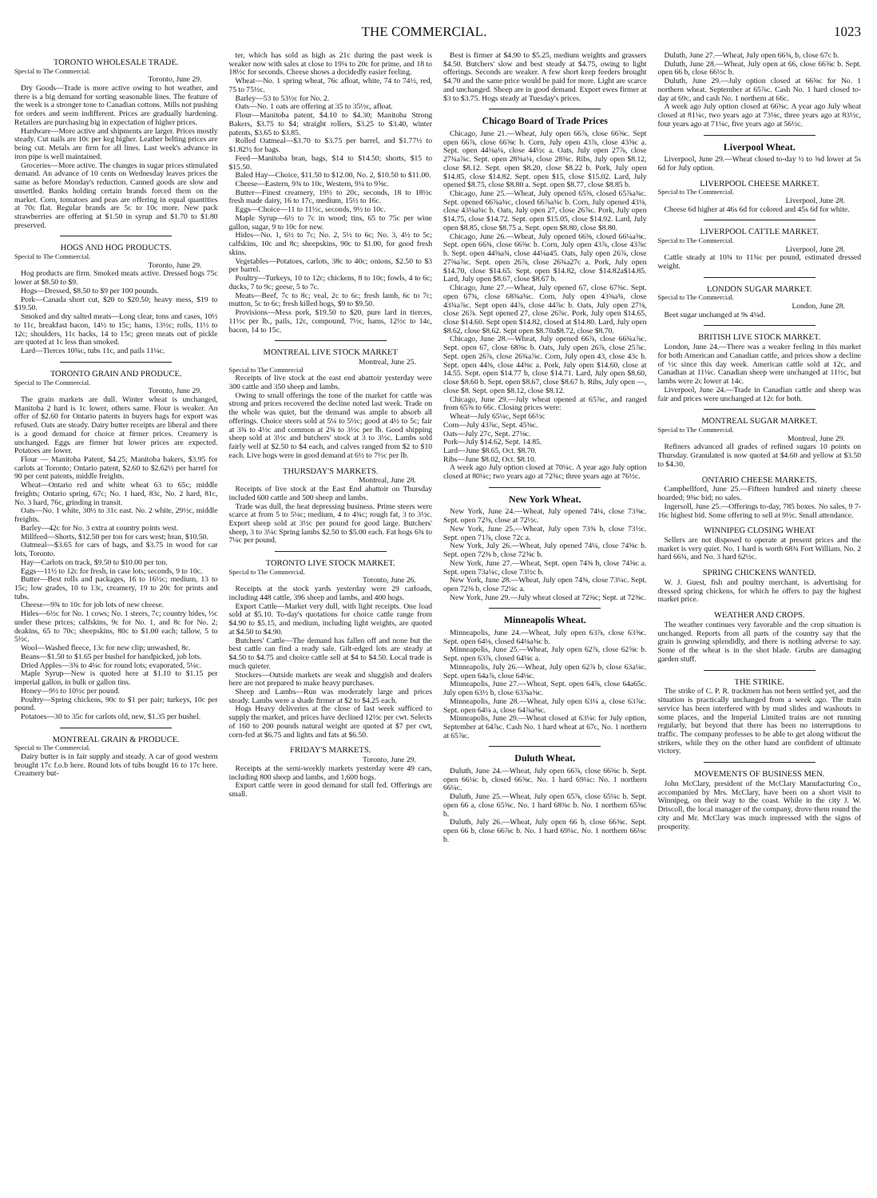THE COMMERCIAL. 1023
TORONTO WHOLESALE TRADE.
Special to The Commercial.
Toronto, June 29.
Dry Goods—Trade is more active owing to hot weather, and there is a big demand for sorting seasonable lines. The feature of the week is a stronger tone to Canadian cottons. Mills not pushing for orders and seem indifferent. Prices are gradually hardening. Retailers are purchasing big in expectation of higher prices.
Hardware—More active and shipments are larger. Prices mostly steady. Cut nails are 10c per keg higher. Leather belting prices are being cut. Metals are firm for all lines. Last week's advance in iron pipe is well maintained.
Groceries—More active. The changes in sugar prices stimulated demand. An advance of 10 cents on Wednesday leaves prices the same as before Monday's reduction. Canned goods are slow and unsettled. Banks holding certain brands forced them on the market. Corn, tomatoes and peas are offering in equal quantities at 70c flat. Regular brands are 5c to 10c more. New pack strawberries are offering at $1.50 in syrup and $1.70 to $1.80 preserved.
HOGS AND HOG PRODUCTS.
Special to The Commercial.
Toronto, June 29.
Hog products are firm. Smoked meats active. Dressed hogs 75c lower at $8.50 to $9.
Hogs—Dressed, $8.50 to $9 per 100 pounds.
Pork—Canada short cut, $20 to $20.50; heavy mess, $19 to $19.50.
Smoked and dry salted meats—Long clear, tons and cases, 10½ to 11c, breakfast bacon, 14½ to 15c; hams, 13½c; rolls, 11½ to 12c; shoulders, 11c backs, 14 to 15c; green meats out of pickle are quoted at 1c less than smoked.
Lard—Tierces 10¾c, tubs 11c, and pails 11¼c.
TORONTO GRAIN AND PRODUCE.
Special to The Commercial.
Toronto, June 29.
The grain markets are dull. Winter wheat is unchanged, Manitoba 2 hard is 1c lower, others same. Flour is weaker. An offer of $2.60 for Ontario patents in buyers bags for export was refused. Oats are steady. Dairy butter receipts are liberal and there is a good demand for choice at firmer prices. Creamery is unchanged. Eggs are firmer but lower prices are expected. Potatoes are lower.
Flour — Manitoba Patent, $4.25; Manitoba bakers, $3.95 for carlots at Toronto; Ontario patent, $2.60 to $2.62½ per barrel for 90 per cent patents, middle freights.
Wheat—Ontario red and white wheat 63 to 65c; middle freights; Ontario spring, 67c; No. 1 hard, 83c, No. 2 hard, 81c, No. 3 hard, 76c, grinding in transit.
Oats—No. 1 white, 30½ to 31c east. No. 2 white, 29½c, middle freights.
Barley—42c for No. 3 extra at country points west.
Millfeed—Shorts, $12.50 per ton for cars west; bran, $10.50.
Oatmeal—$3.65 for cars of bags, and $3.75 in wood for car lots, Toronto.
Hay—Carlots on track, $9.50 to $10.00 per ton.
Eggs—11½ to 12c for fresh, in case lots; seconds, 9 to 10c.
Butter—Best rolls and packages, 16 to 16½c; medium, 13 to 15c; low grades, 10 to 13c, creamery, 19 to 20c for prints and tubs.
Cheese—9¾ to 10c for job lots of new cheese.
Hides—6½c for No. 1 cows; No. 1 steers, 7c; country hides, ½c under these prices; calfskins, 9c for No. 1, and 8c for No. 2; deakins, 65 to 70c; sheepskins, 80c to $1.00 each; tallow, 5 to 5½c.
Wool—Washed fleece, 13c for new clip; unwashed, 8c.
Beans—$1.50 to $1.65 per bushel for handpicked, job lots.
Dried Apples—3¾ to 4¼c for round lots; evaporated, 5¼c.
Maple Syrup—New is quoted here at $1.10 to $1.15 per imperial gallon, in bulk or gallon tins.
Honey—9½ to 10½c per pound.
Poultry—Spring chickens, 90c to $1 per pair; turkeys, 10c per pound.
Potatoes—30 to 35c for carlots old, new, $1.35 per bushel.
MONTREAL GRAIN & PRODUCE.
Special to The Commercial.
Dairy butter is in fair supply and steady. A car of good western brought 17c f.o.b here. Round lots of tubs bought 16 to 17c here. Creamery but-
ter, which has sold as high as 21c during the past week is weaker now with sales at close to 19¼ to 20c for prime, and 18 to 18½c for seconds. Cheese shows a decidedly easier feeling.
Wheat—No. 1 spring wheat, 76c afloat, white, 74 to 74½, red, 75 to 75½c.
Barley—53 to 53½c for No. 2.
Oats—No. 1 oats are offering at 35 to 35½c, afloat.
Flour—Manitoba patent, $4.10 to $4.30; Manitoba Strong Bakers, $3.75 to $4; straight rollers, $3.25 to $3.40, winter patents, $3.65 to $3.85.
Rolled Oatmeal—$3.70 to $3.75 per barrel, and $1.77½ to $1.82½ for bags.
Feed—Manitoba bran, bags, $14 to $14.50; shorts, $15 to $15.50.
Baled Hay—Choice, $11.50 to $12.00, No. 2, $10.50 to $11.00.
Cheese—Eastern, 9¾ to 10c, Western, 9¼ to 9⅝c.
Butter—Finest creamery, 19½ to 20c, seconds, 18 to 18½c fresh made dairy, 16 to 17c, medium, 15½ to 16c.
Eggs—Choice—11 to 11½c, seconds, 9½ to 10c.
Maple Syrup—6½ to 7c in wood; tins, 65 to 75c per wine gallon, sugar, 9 to 10c for new.
Hides—No. 1, 6½ to 7c; No. 2, 5½ to 6c; No. 3, 4½ to 5c; calfskins, 10c and 8c; sheepskins, 90c to $1.00, for good fresh skins.
Vegetables—Potatoes, carlots, 38c to 40c; onions, $2.50 to $3 per barrel.
Poultry—Turkeys, 10 to 12c; chickens, 8 to 10c; fowls, 4 to 6c; ducks, 7 to 9c; geese, 5 to 7c.
Meats—Beef, 7c to 8c; veal, 2c to 6c; fresh lamb, 6c to 7c; mutton, 5c to 6c; fresh killed hogs, $9 to $9.50.
Provisions—Mess pork, $19.50 to $20, pure lard in tierces, 11½c per lb., pails, 12c, compound, 7½c, hams, 12½c to 14c, bacon, 14 to 15c.
MONTREAL LIVE STOCK MARKET
Montreal, June 25.
Special to The Commercial
Receipts of live stock at the east end abattoir yesterday were 300 cattle and 350 sheep and lambs.
Owing to small offerings the tone of the market for cattle was strong and prices recovered the decline noted last week. Trade on the whole was quiet, but the demand was ample to absorb all offerings. Choice steers sold at 5¼ to 5½c; good at 4½ to 5c; fair at 3¾ to 4½c and common at 2¾ to 3½c per lb. Good shipping sheep sold at 3½c and butchers' stock at 3 to 3½c. Lambs sold fairly well at $2.50 to $4 each, and calves ranged from $2 to $10 each. Live hogs were in good demand at 6½ to 7½c per lb.
THURSDAY'S MARKETS.
Montreal, June 28.
Receipts of live stock at the East End abattoir on Thursday included 600 cattle and 500 sheep and lambs.
Trade was dull, the heat depressing business. Prime steers were scarce at from 5 to 5¼c; medium, 4 to 4¾c; rough fat, 3 to 3½c. Export sheep sold at 3½c per pound for good large. Butchers' sheep, 3 to 3¼c Spring lambs $2.50 to $5.00 each. Fat hogs 6¾ to 7¼c per pound.
TORONTO LIVE STOCK MARKET.
Special to The Commercial.
Toronto, June 26.
Receipts at the stock yards yesterday were 29 carloads, including 448 cattle, 396 sheep and lambs, and 400 hogs.
Export Cattle—Market very dull, with light receipts. One load sold at $5.10. To-day's quotations for choice cattle range from $4.90 to $5.15, and medium, including light weights, are quoted at $4.50 to $4.90.
Butchers' Cattle—The demand has fallen off and none but the best cattle can find a ready sale. Gilt-edged lots are steady at $4.50 to $4.75 and choice cattle sell at $4 to $4.50. Local trade is much quieter.
Stockers—Outside markets are weak and sluggish and dealers here are not prepared to make heavy purchases.
Sheep and Lambs—Run was moderately large and prices steady. Lambs were a shade firmer at $2 to $4.25 each.
Hogs Heavy deliveries at the close of last week sufficed to supply the market, and prices have declined 12½c per cwt. Selects of 160 to 200 pounds natural weight are quoted at $7 per cwt, corn-fed at $6.75 and lights and fats at $6.50.
FRIDAY'S MARKETS.
Toronto, June 29.
Receipts at the semi-weekly markets yesterday were 49 cars, including 800 sheep and lambs, and 1,600 hogs.
Export cattle were in good demand for stall fed. Offerings are small.
Best is firmer at $4.90 to $5.25, medium weights and grassers $4.50. Butchers' slow and best steady at $4.75, owing to light offerings. Seconds are weaker. A few short keep feeders brought $4.70 and the same price would be paid for more. Light are scarce and unchanged. Sheep are in good demand. Export ewes firmer at $3 to $3.75. Hogs steady at Tuesday's prices.
Chicago Board of Trade Prices
Chicago, June 21.—Wheat, July open 66⅞, close 66⅝c. Sept open 66⅞, close 66⅝c b. Corn, July open 43⅞, close 43⅝c a. Sept. open 44⅛a¼, close 44½c a. Oats, July open 27⅞, close 27¾a⅞c. Sept. open 28⅜a¼, close 28⅜c. Ribs, July open $8.12, close $8.12. Sept. open $8.20, close $8.22 b. Pork, July open $14.85, close $14.82. Sept. open $15, close $15.02. Lard, July opened $8.75, close $8.80 a. Sept. open $8.77, close $8.85 b.
Chicago, June 25.—Wheat, July opened 65⅝, closed 65⅞a¾c. Sept. opened 66⅞a¾c, closed 66⅞a¾c b. Corn, July opened 43⅛, close 43⅛a¾c b. Oats, July open 27, close 26⅞c. Pork, July open $14.75, close $14.72. Sept. open $15.05, close $14.92. Lard, July open $8.85, close $8.75 a. Sept. open $8.80, close $8.80.
Chicago, June 26.—Wheat, July opened 66⅜, closed 66¼a⅜c. Sept. open 66¾, close 66⅝c b. Corn, July open 43⅞, close 43⅞c b. Sept. open 44⅝a¾, close 44⅛a45. Oats, July open 26⅞, close 27⅝a⅞c. Sept. open 26⅞, close 26¾a27c a. Pork, July open $14.70, close $14.65. Sept. open $14.82, close $14.82a$14.85. Lard, July open $8.67, close $8.67 b.
Chicago, June 27.—Wheat, July opened 67, close 67⅜c. Sept. open 67¾, close 68⅜a¾c. Corn, July open 43⅝a¾, close 43¾a⅞c. Sept open 44⅞, close 44⅞c b. Oats, July open 27⅛, close 26⅞. Sept opened 27, close 26⅞c. Pork, July open $14.65, close $14.60. Sept open $14.82, closed at $14.80. Lard, July open $8.62, close $8.62. Sept open $8.70a$8.72, close $8.70.
Chicago, June 28.—Wheat, July opened 66⅞, close 66¾a⅞c. Sept. open 67, close 68⅜c b. Oats, July open 26⅞, close 25⅞c. Sept. open 26⅞, close 26¾a⅞c. Corn, July open 43, close 43c b. Sept. open 44⅜, close 44⅜c a. Pork, July open $14.60, close at 14.55. Sept. open $14.77 b, close $14.71. Lard, July open $8.60, close $8.60 b. Sept. open $8.67, close $8.67 b. Ribs, July open —, close $8. Sept. open $8.12, close $8.12.
Chicago, June 29.—July wheat opened at 65⅞c, and ranged from 65⅝ to 66c. Closing prices were:
Wheat—July 65¼c, Sept 66½c
Corn—July 43⅞c, Sept. 45⅜c.
Oats—July 27c, Sept. 27⅛c.
Pork—July $14.62, Sept. 14.85.
Lard—June $8.65, Oct. $8.70.
Ribs—June $8.02, Oct. $8.10.
A week ago July option closed at 70¼c. A year ago July option closed at 80¼c; two years ago at 72¾c; three years ago at 76½c.
New York Wheat.
New York, June 24.—Wheat, July opened 74¼, close 73⅜c. Sept. open 72⅜, close at 72½c.
New York, June 25.—Wheat, July open 73¾ b, close 73½c. Sept. open 71⅞, close 72c a.
New York, July 26.—Wheat, July opened 74¼, close 74⅝c b. Sept. open 72⅜ b, close 72⅜c b.
New York, June 27.—Wheat, Sept. open 74⅜ b, close 74⅝c a. Sept. open 73a¼c, close 73½c b.
New York, June 28.—Wheat, July open 74⅜, close 73¼c. Sept. open 72⅜ b, close 72¼c a.
New York, June 29.—July wheat closed at 72⅝c; Sept. at 72⅜c.
Minneapolis Wheat.
Minneapolis, June 24.—Wheat, July open 63⅞, close 63⅝c. Sept. open 64⅛, closed 64⅛a⅜c b.
Minneapolis, June 25.—Wheat, July open 62⅞, close 62⅝c b. Sept. open 63⅞, closed 64⅛c a.
Minneapolis, July 26.—Wheat, July open 62⅞ b, close 63a¼c. Sept. open 64a⅞, close 64⅛c.
Minneapolis, June 27.—Wheat, Sept. open 64⅞, close 64a65c. July open 63½ b, close 63⅞a⅜c.
Minneapolis, June 28.—Wheat, July open 63¼ a, close 63⅞c. Sept. open 64¼ a, close 64⅞a⅜c.
Minneapolis, June 29.—Wheat closed at 63¼c for July option, September at 64⅞c. Cash No. 1 hard wheat at 67c, No. 1 northern at 65⅞c.
Duluth Wheat.
Duluth, June 24.—Wheat, July open 66⅞, close 66⅝c b. Sept. open 66¼c b, closed 66⅝c. No. 1 hard 69¼c: No. 1 northern 66¼c.
Duluth, June 25.—Wheat, July open 65⅞, close 65¼c b. Sept. open 66 a, close 65⅝c. No. 1 hard 68⅝c b. No. 1 northern 65⅝c b.
Duluth, July 26.—Wheat, July open 66 b, close 66⅜c. Sept. open 66 b, close 66⅞c b. No. 1 hard 69¼c. No. 1 northern 66⅛c b.
Duluth, June 27.—Wheat, July open 66¾, b, close 67c b.
Duluth, June 28.—Wheat, July open at 66, close 66⅝c b. Sept. open 66 b, close 66½c b.
Duluth, June 29.—July option closed at 66⅝c for No. 1 northern wheat. September at 65⅞c. Cash No. 1 hard closed to-day at 69c, and cash No. 1 northern at 66c.
A week ago July option closed at 66⅜c. A year ago July wheat closed at 81¼c, two years ago at 73⅛c, three years ago at 83½c, four years ago at 71¼c, five years ago at 56½c.
Liverpool Wheat.
Liverpool, June 29.—Wheat closed to-day ½ to ⅝d lower at 5s 6d for July option.
LIVERPOOL CHEESE MARKET.
Special to The Commercial.
Liverpool, June 28.
Cheese 6d higher at 46s 6d for colored and 45s 6d for white.
LIVERPOOL CATTLE MARKET.
Special to The Commercial.
Liverpool, June 28.
Cattle steady at 10¾ to 11¾c per pound, estimated dressed weight.
LONDON SUGAR MARKET.
Special to The Commercial.
London, June 28.
Beet sugar unchanged at 9s 4¼d.
BRITISH LIVE STOCK MARKET.
London, June 24.—There was a weaker feeling in this market for both American and Canadian cattle, and prices show a decline of ½c since this day week. American cattle sold at 12c, and Canadian at 11¼c. Canadian sheep were unchanged at 11½c, but lambs were 2c lower at 14c.
Liverpool, June 24.—Trade in Canadian cattle and sheep was fair and prices were unchanged at 12c for both.
MONTREAL SUGAR MARKET.
Special to The Commercial.
Montreal, June 29.
Refiners advanced all grades of refined sugars 10 points on Thursday. Granulated is now quoted at $4.60 and yellow at $3.50 to $4.30.
ONTARIO CHEESE MARKETS.
Campbellford, June 25.—Fifteen hundred and ninety cheese boarded; 9⅜c bid; no sales.
Ingersoll, June 25.—Offerings to-day, 785 boxes. No sales, 9 7-16c highest bid. Some offering to sell at 9½c. Small attendance.
WINNIPEG CLOSING WHEAT
Sellers are not disposed to operate at present prices and the market is very quiet. No. 1 hard is worth 68¾ Fort William. No. 2 hard 66¾, and No. 3 hard 62½c.
SPRING CHICKENS WANTED.
W. J. Guest, fish and poultry merchant, is advertising for dressed spring chickens, for which he offers to pay the highest market price.
WEATHER AND CROPS.
The weather continues very favorable and the crop situation is unchanged. Reports from all parts of the country say that the grain is growing splendidly, and there is nothing adverse to say. Some of the wheat is in the shot blade. Grubs are damaging garden stuff.
THE STRIKE.
The strike of C. P. R. trackmen has not been settled yet, and the situation is practically unchanged from a week ago. The train service has been interfered with by mud slides and washouts in some places, and the Imperial Limited trains are not running regularly, but beyond that there has been no interruptions to traffic. The company professes to be able to get along without the strikers, while they on the other hand are confident of ultimate victory.
MOVEMENTS OF BUSINESS MEN.
John McClary, president of the McClary Manufacturing Co., accompanied by Mrs. McClary, have been on a short visit to Winnipeg, on their way to the coast. While in the city J. W. Driscoll, the local manager of the company, drove them round the city and Mr. McClary was much impressed with the signs of prosperity.